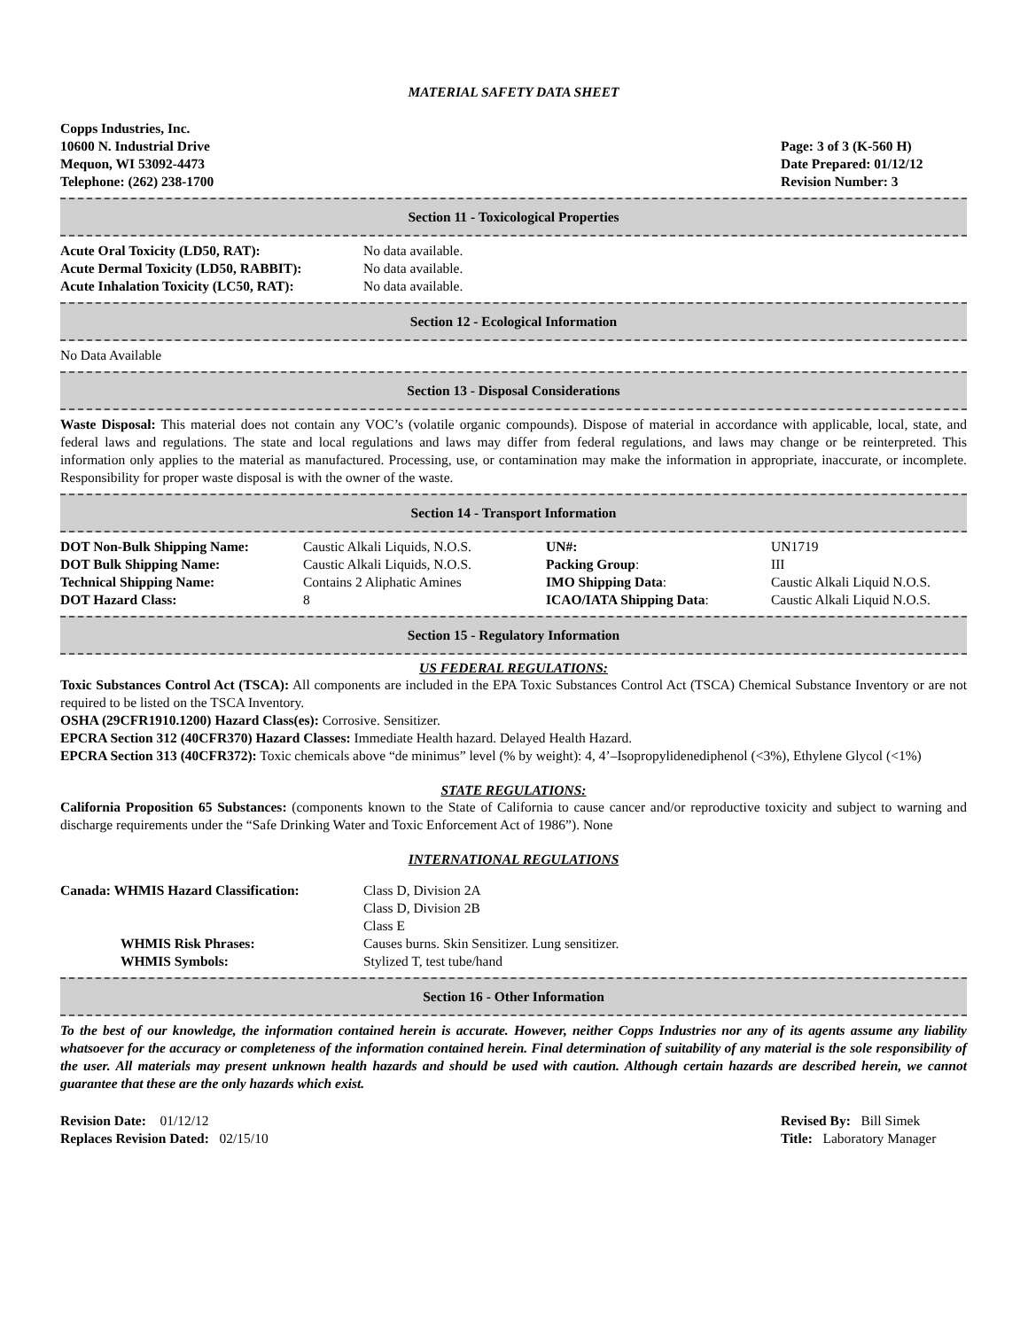MATERIAL SAFETY DATA SHEET
Copps Industries, Inc.
10600 N. Industrial Drive
Mequon, WI 53092-4473
Telephone: (262) 238-1700
Page: 3 of 3 (K-560 H)
Date Prepared: 01/12/12
Revision Number: 3
Section 11 - Toxicological Properties
| Acute Oral Toxicity (LD50, RAT): | No data available. |
| Acute Dermal Toxicity (LD50, RABBIT): | No data available. |
| Acute Inhalation Toxicity (LC50, RAT): | No data available. |
Section 12 - Ecological Information
No Data Available
Section 13 - Disposal Considerations
Waste Disposal: This material does not contain any VOC’s (volatile organic compounds). Dispose of material in accordance with applicable, local, state, and federal laws and regulations. The state and local regulations and laws may differ from federal regulations, and laws may change or be reinterpreted. This information only applies to the material as manufactured. Processing, use, or contamination may make the information in appropriate, inaccurate, or incomplete. Responsibility for proper waste disposal is with the owner of the waste.
Section 14 - Transport Information
| DOT Non-Bulk Shipping Name: | Caustic Alkali Liquids, N.O.S. | UN#: | UN1719 |
| DOT Bulk Shipping Name: | Caustic Alkali Liquids, N.O.S. | Packing Group : | III |
| Technical Shipping Name: | Contains 2 Aliphatic Amines | IMO Shipping Data : | Caustic Alkali Liquid N.O.S. |
| DOT Hazard Class: | 8 | ICAO/IATA Shipping Data : | Caustic Alkali Liquid N.O.S. |
Section 15 - Regulatory Information
US FEDERAL REGULATIONS:
Toxic Substances Control Act (TSCA): All components are included in the EPA Toxic Substances Control Act (TSCA) Chemical Substance Inventory or are not required to be listed on the TSCA Inventory.
OSHA (29CFR1910.1200) Hazard Class(es): Corrosive. Sensitizer.
EPCRA Section 312 (40CFR370) Hazard Classes: Immediate Health hazard. Delayed Health Hazard.
EPCRA Section 313 (40CFR372): Toxic chemicals above “de minimus” level (% by weight): 4, 4’–Isopropylidenediphenol (<3%), Ethylene Glycol (<1%)
STATE REGULATIONS:
California Proposition 65 Substances: (components known to the State of California to cause cancer and/or reproductive toxicity and subject to warning and discharge requirements under the “Safe Drinking Water and Toxic Enforcement Act of 1986”). None
INTERNATIONAL REGULATIONS
| Canada: WHMIS Hazard Classification: | Class D, Division 2A Class D, Division 2B Class E |
| WHMIS Risk Phrases: | Causes burns. Skin Sensitizer. Lung sensitizer. |
| WHMIS Symbols: | Stylized T, test tube/hand |
Section 16 - Other Information
To the best of our knowledge, the information contained herein is accurate. However, neither Copps Industries nor any of its agents assume any liability whatsoever for the accuracy or completeness of the information contained herein. Final determination of suitability of any material is the sole responsibility of the user. All materials may present unknown health hazards and should be used with caution. Although certain hazards are described herein, we cannot guarantee that these are the only hazards which exist.
Revision Date: 01/12/12
Replaces Revision Dated: 02/15/10
Revised By: Bill Simek
Title: Laboratory Manager